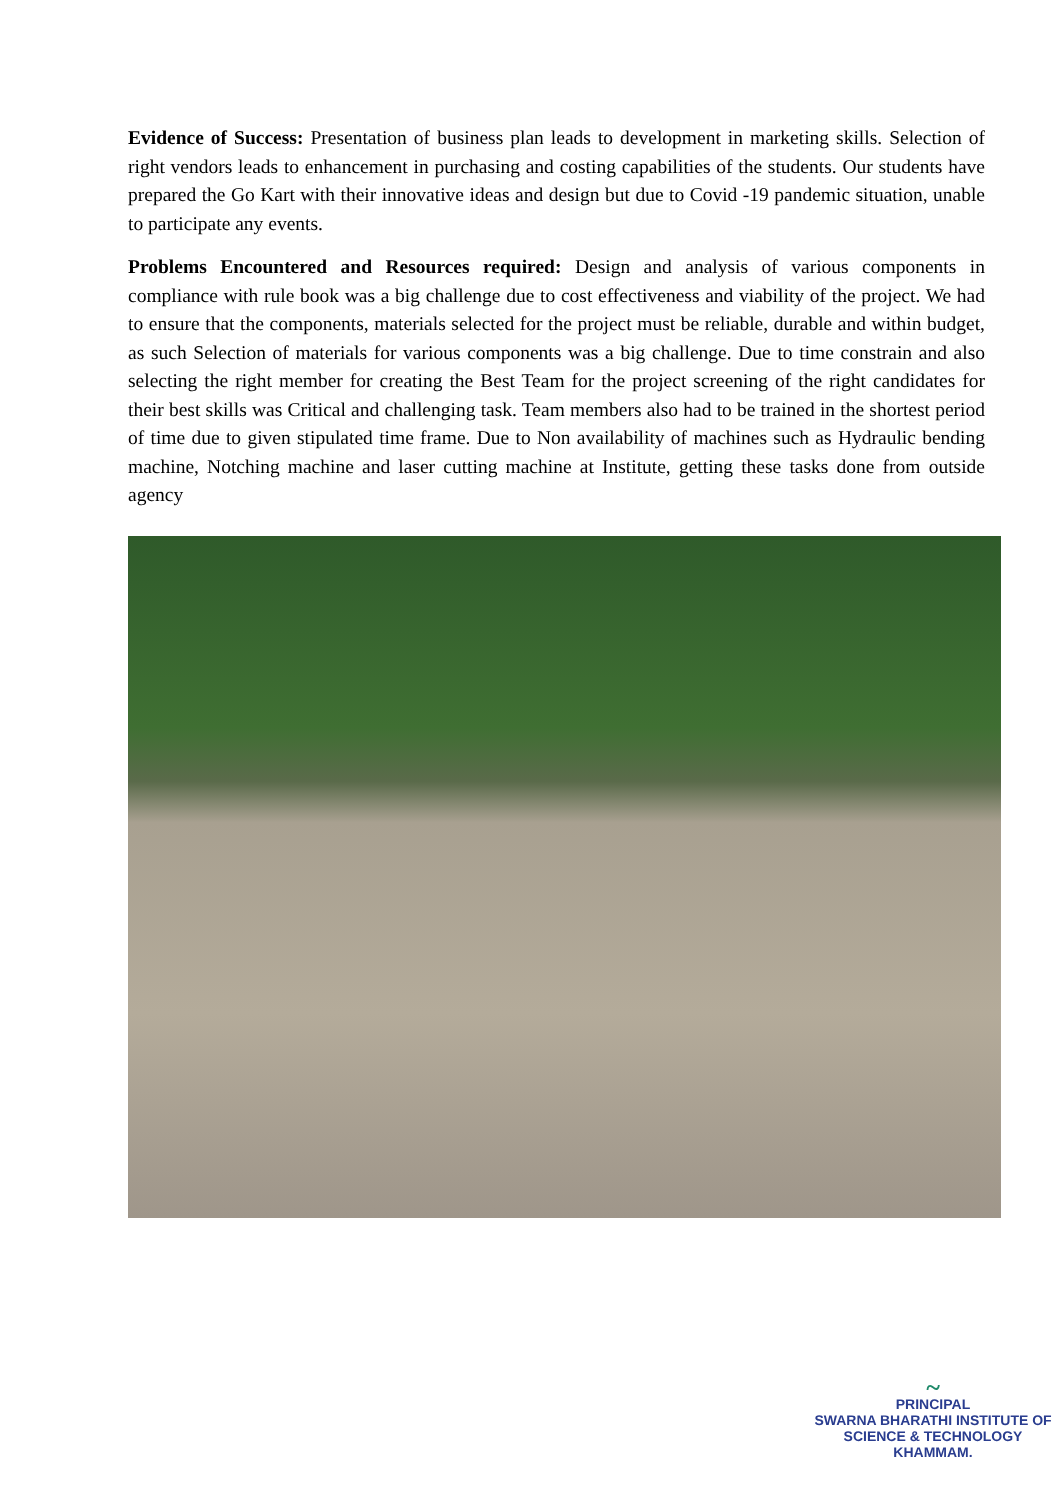Evidence of Success: Presentation of business plan leads to development in marketing skills. Selection of right vendors leads to enhancement in purchasing and costing capabilities of the students. Our students have prepared the Go Kart with their innovative ideas and design but due to Covid -19 pandemic situation, unable to participate any events.
Problems Encountered and Resources required: Design and analysis of various components in compliance with rule book was a big challenge due to cost effectiveness and viability of the project. We had to ensure that the components, materials selected for the project must be reliable, durable and within budget, as such Selection of materials for various components was a big challenge. Due to time constrain and also selecting the right member for creating the Best Team for the project screening of the right candidates for their best skills was Critical and challenging task. Team members also had to be trained in the shortest period of time due to given stipulated time frame. Due to Non availability of machines such as Hydraulic bending machine, Notching machine and laser cutting machine at Institute, getting these tasks done from outside agency
~
PRINCIPAL
SWARNA BHARATHI INSTITUTE OF
SCIENCE & TECHNOLOGY
KHAMMAM.